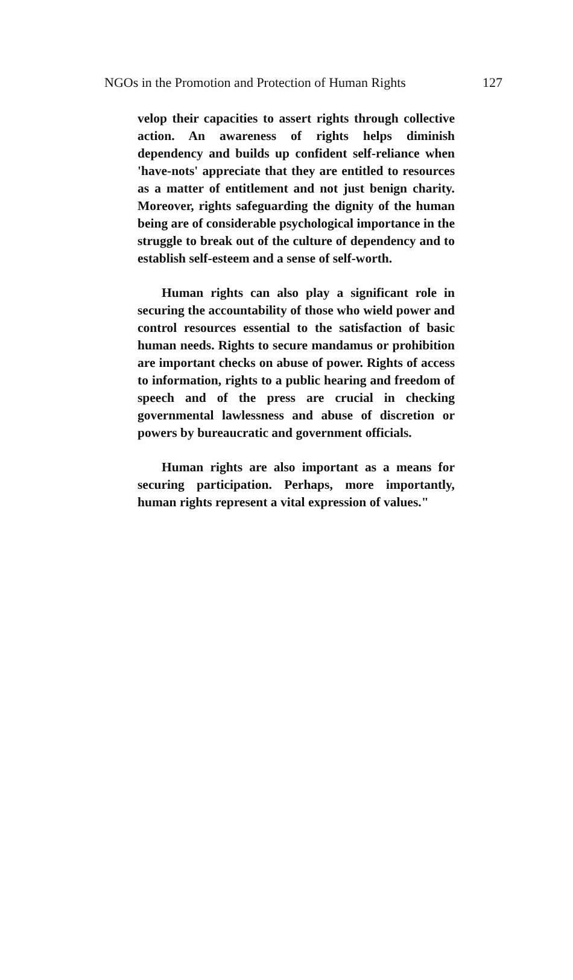NGOs in the Promotion and Protection of Human Rights 127
velop their capacities to assert rights through collective action. An awareness of rights helps diminish dependency and builds up confident self-reliance when 'have-nots' appreciate that they are entitled to resources as a matter of entitlement and not just benign charity. Moreover, rights safeguarding the dignity of the human being are of considerable psychological importance in the struggle to break out of the culture of dependency and to establish self-esteem and a sense of self-worth.
Human rights can also play a significant role in securing the accountability of those who wield power and control resources essential to the satisfaction of basic human needs. Rights to secure mandamus or prohibition are important checks on abuse of power. Rights of access to information, rights to a public hearing and freedom of speech and of the press are crucial in checking governmental lawlessness and abuse of discretion or powers by bureaucratic and government officials.
Human rights are also important as a means for securing participation. Perhaps, more importantly, human rights represent a vital expression of values."